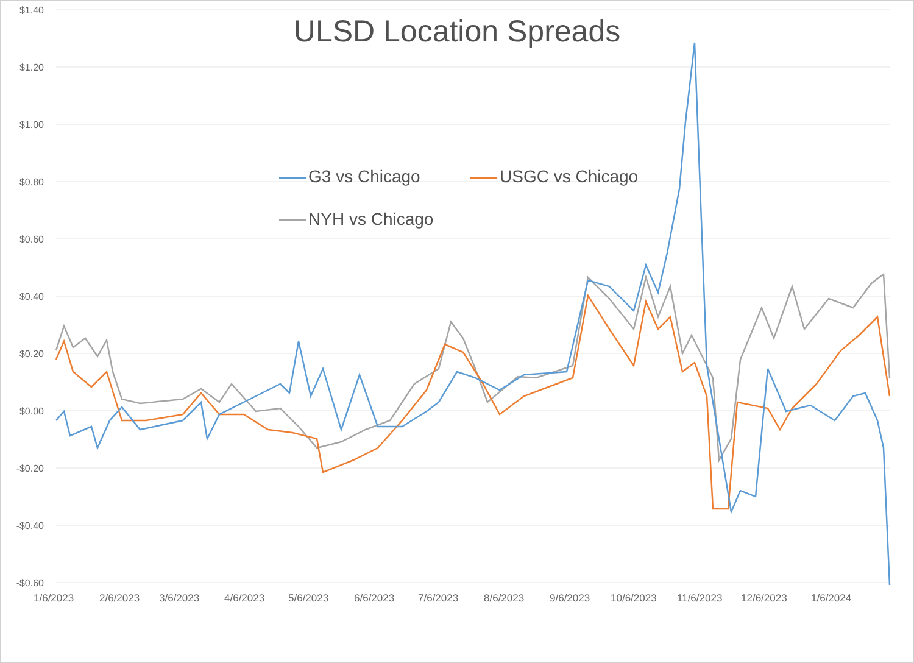ULSD Location Spreads
$1.40
$1.20
$1.00
$0.80
$0.60
$0.40
$0.20
$0.00
-$0.20
-$0.40
-$0.60
G3 vs Chicago USGC vs Chicago
NYH vs Chicago
1/6/2023 2/6/2023 3/6/2023 4/6/2023 5/6/2023 6/6/2023 7/6/2023 8/6/2023 9/6/2023 10/6/2023 11/6/2023 12/6/2023 1/6/2024